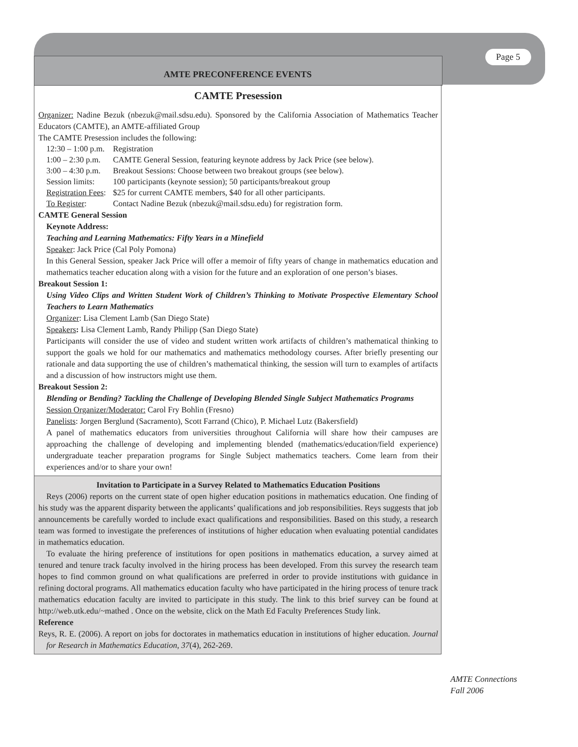Page 5
AMTE PRECONFERENCE EVENTS
CAMTE Presession
Organizer: Nadine Bezuk (nbezuk@mail.sdsu.edu). Sponsored by the California Association of Mathematics Teacher Educators (CAMTE), an AMTE-affiliated Group
The CAMTE Presession includes the following:
| 12:30 – 1:00 p.m. | Registration |
| 1:00 – 2:30 p.m. | CAMTE General Session, featuring keynote address by Jack Price (see below). |
| 3:00 – 4:30 p.m. | Breakout Sessions: Choose between two breakout groups (see below). |
| Session limits: | 100 participants (keynote session); 50 participants/breakout group |
| Registration Fees : | $25 for current CAMTE members, $40 for all other participants. |
| To Register : | Contact Nadine Bezuk (nbezuk@mail.sdsu.edu) for registration form. |
CAMTE General Session
Keynote Address:
Teaching and Learning Mathematics: Fifty Years in a Minefield
Speaker: Jack Price (Cal Poly Pomona)
In this General Session, speaker Jack Price will offer a memoir of fifty years of change in mathematics education and mathematics teacher education along with a vision for the future and an exploration of one person’s biases.
Breakout Session 1:
Using Video Clips and Written Student Work of Children’s Thinking to Motivate Prospective Elementary School Teachers to Learn Mathematics
Organizer: Lisa Clement Lamb (San Diego State)
Speakers: Lisa Clement Lamb, Randy Philipp (San Diego State)
Participants will consider the use of video and student written work artifacts of children’s mathematical thinking to support the goals we hold for our mathematics and mathematics methodology courses. After briefly presenting our rationale and data supporting the use of children’s mathematical thinking, the session will turn to examples of artifacts and a discussion of how instructors might use them.
Breakout Session 2:
Blending or Bending? Tackling the Challenge of Developing Blended Single Subject Mathematics Programs
Session Organizer/Moderator: Carol Fry Bohlin (Fresno)
Panelists: Jorgen Berglund (Sacramento), Scott Farrand (Chico), P. Michael Lutz (Bakersfield)
A panel of mathematics educators from universities throughout California will share how their campuses are approaching the challenge of developing and implementing blended (mathematics/education/field experience) undergraduate teacher preparation programs for Single Subject mathematics teachers. Come learn from their experiences and/or to share your own!
Invitation to Participate in a Survey Related to Mathematics Education Positions
Reys (2006) reports on the current state of open higher education positions in mathematics education. One finding of his study was the apparent disparity between the applicants’ qualifications and job responsibilities. Reys suggests that job announcements be carefully worded to include exact qualifications and responsibilities. Based on this study, a research team was formed to investigate the preferences of institutions of higher education when evaluating potential candidates in mathematics education.
To evaluate the hiring preference of institutions for open positions in mathematics education, a survey aimed at tenured and tenure track faculty involved in the hiring process has been developed. From this survey the research team hopes to find common ground on what qualifications are preferred in order to provide institutions with guidance in refining doctoral programs. All mathematics education faculty who have participated in the hiring process of tenure track mathematics education faculty are invited to participate in this study. The link to this brief survey can be found at http://web.utk.edu/~mathed . Once on the website, click on the Math Ed Faculty Preferences Study link.
Reference
Reys, R. E. (2006). A report on jobs for doctorates in mathematics education in institutions of higher education. Journal for Research in Mathematics Education, 37(4), 262-269.
AMTE Connections
Fall 2006